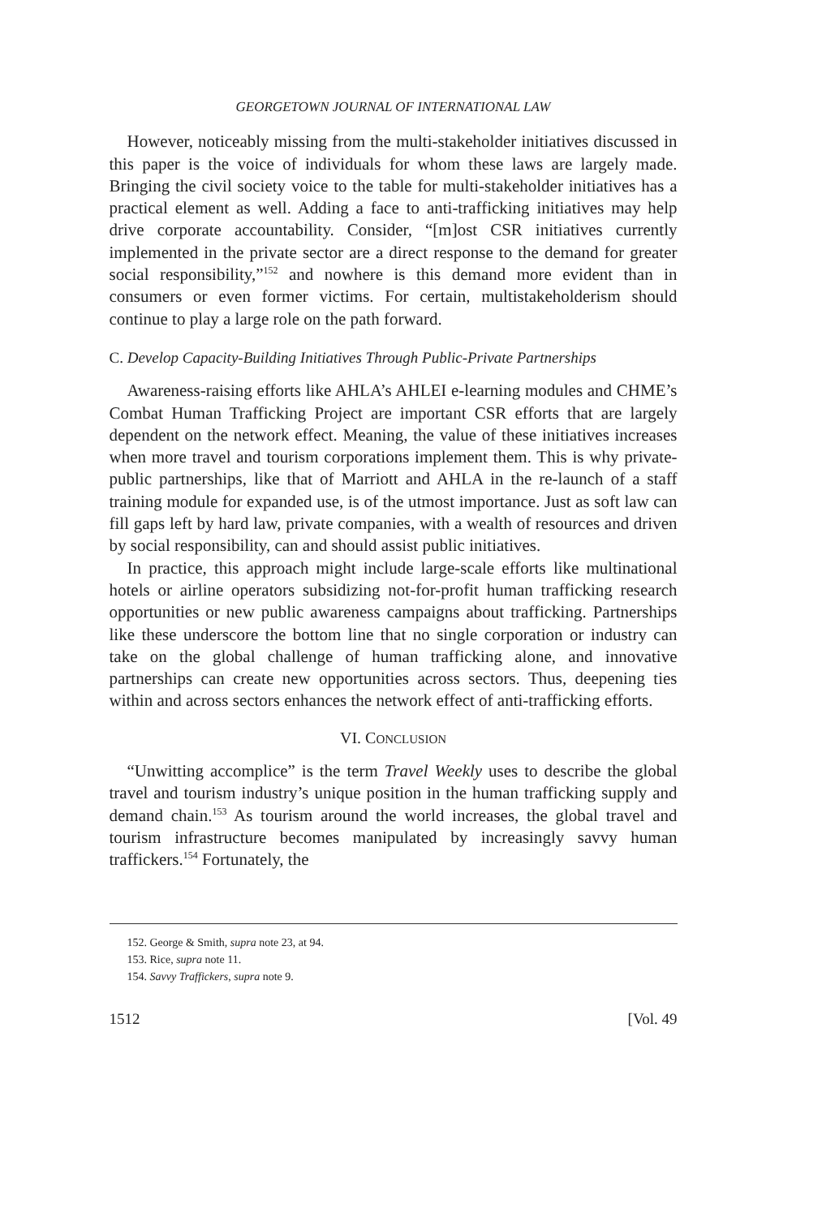GEORGETOWN JOURNAL OF INTERNATIONAL LAW
However, noticeably missing from the multi-stakeholder initiatives discussed in this paper is the voice of individuals for whom these laws are largely made. Bringing the civil society voice to the table for multi-stakeholder initiatives has a practical element as well. Adding a face to anti-trafficking initiatives may help drive corporate accountability. Consider, “[m]ost CSR initiatives currently implemented in the private sector are a direct response to the demand for greater social responsibility,”<sup>152</sup> and nowhere is this demand more evident than in consumers or even former victims. For certain, multistakeholderism should continue to play a large role on the path forward.
C. Develop Capacity-Building Initiatives Through Public-Private Partnerships
Awareness-raising efforts like AHLA’s AHLEI e-learning modules and CHME’s Combat Human Trafficking Project are important CSR efforts that are largely dependent on the network effect. Meaning, the value of these initiatives increases when more travel and tourism corporations implement them. This is why private-public partnerships, like that of Marriott and AHLA in the re-launch of a staff training module for expanded use, is of the utmost importance. Just as soft law can fill gaps left by hard law, private companies, with a wealth of resources and driven by social responsibility, can and should assist public initiatives.
In practice, this approach might include large-scale efforts like multinational hotels or airline operators subsidizing not-for-profit human trafficking research opportunities or new public awareness campaigns about trafficking. Partnerships like these underscore the bottom line that no single corporation or industry can take on the global challenge of human trafficking alone, and innovative partnerships can create new opportunities across sectors. Thus, deepening ties within and across sectors enhances the network effect of anti-trafficking efforts.
VI. CONCLUSION
“Unwitting accomplice” is the term Travel Weekly uses to describe the global travel and tourism industry’s unique position in the human trafficking supply and demand chain.<sup>153</sup> As tourism around the world increases, the global travel and tourism infrastructure becomes manipulated by increasingly savvy human traffickers.<sup>154</sup> Fortunately, the
152. George & Smith, supra note 23, at 94.
153. Rice, supra note 11.
154. Savvy Traffickers, supra note 9.
1512 [Vol. 49